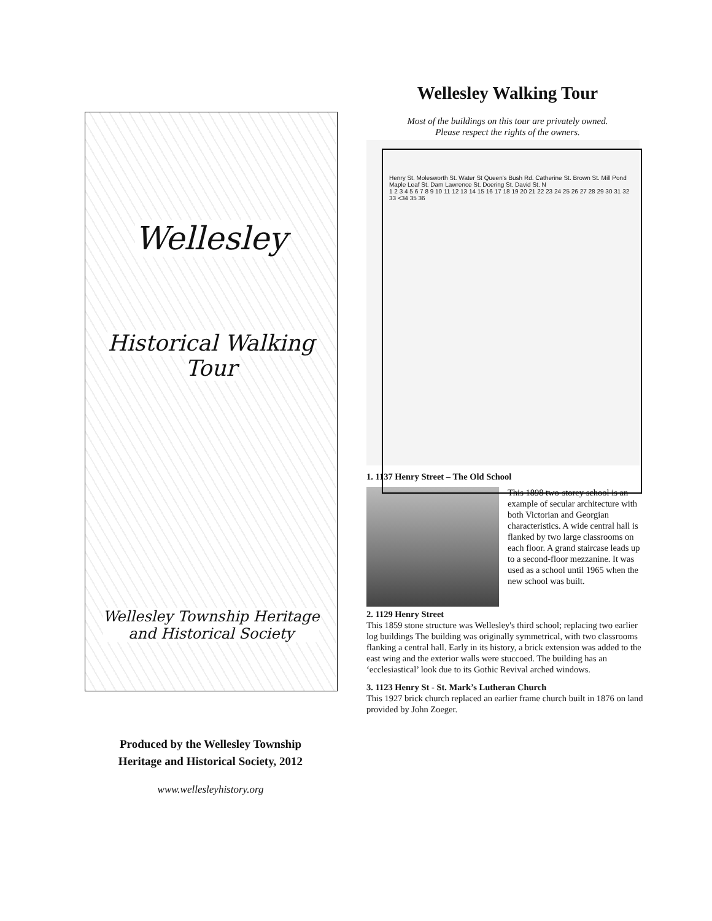Wellesley
Historical Walking
Tour
Wellesley Township Heritage
and Historical Society
Produced by the Wellesley Township
Heritage and Historical Society, 2012
www.wellesleyhistory.org
Wellesley Walking Tour
Most of the buildings on this tour are privately owned.
Please respect the rights of the owners.
Henry St. Molesworth St. Water St Queen's Bush Rd. Catherine St. Brown St. Mill Pond Maple Leaf St. Dam Lawrence St. Doering St. David St. N
1 2 3 4 5 6 7 8 9 10 11 12 13 14 15 16 17 18 19 20 21 22 23 24 25 26 27 28 29 30 31 32 33 <34 35 36
1. 1137 Henry Street – The Old School
This 1898 two-storey school is an example of secular architecture with both Victorian and Georgian characteristics. A wide central hall is flanked by two large classrooms on each floor. A grand staircase leads up to a second-floor mezzanine. It was used as a school until 1965 when the new school was built.
2. 1129 Henry Street
This 1859 stone structure was Wellesley's third school; replacing two earlier log buildings The building was originally symmetrical, with two classrooms flanking a central hall. Early in its history, a brick extension was added to the east wing and the exterior walls were stuccoed. The building has an ‘ecclesiastical’ look due to its Gothic Revival arched windows.
3. 1123 Henry St - St. Mark’s Lutheran Church
This 1927 brick church replaced an earlier frame church built in 1876 on land provided by John Zoeger.